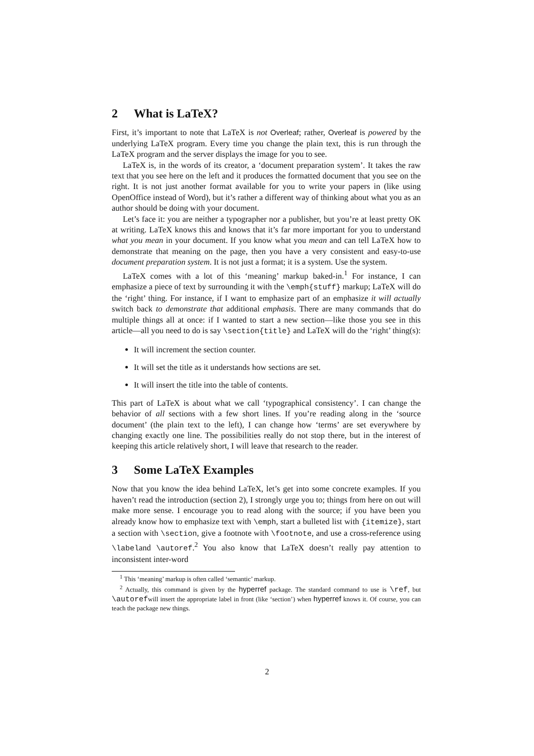2 What is LaTeX?
First, it’s important to note that LaTeX is not Overleaf; rather, Overleaf is powered by the underlying LaTeX program. Every time you change the plain text, this is run through the LaTeX program and the server displays the image for you to see.
LaTeX is, in the words of its creator, a ‘document preparation system’. It takes the raw text that you see here on the left and it produces the formatted document that you see on the right. It is not just another format available for you to write your papers in (like using OpenOffice instead of Word), but it’s rather a different way of thinking about what you as an author should be doing with your document.
Let’s face it: you are neither a typographer nor a publisher, but you’re at least pretty OK at writing. LaTeX knows this and knows that it’s far more important for you to understand what you mean in your document. If you know what you mean and can tell LaTeX how to demonstrate that meaning on the page, then you have a very consistent and easy-to-use document preparation system. It is not just a format; it is a system. Use the system.
LaTeX comes with a lot of this ‘meaning’ markup baked-in.<sup>1</sup> For instance, I can emphasize a piece of text by surrounding it with the \emph{stuff} markup; LaTeX will do the ‘right’ thing. For instance, if I want to emphasize part of an emphasize it will actually switch back to demonstrate that additional emphasis. There are many commands that do multiple things all at once: if I wanted to start a new section—like those you see in this article—all you need to do is say \section{title} and LaTeX will do the ‘right’ thing(s):
It will increment the section counter.
It will set the title as it understands how sections are set.
It will insert the title into the table of contents.
This part of LaTeX is about what we call ‘typographical consistency’. I can change the behavior of all sections with a few short lines. If you’re reading along in the ‘source document’ (the plain text to the left), I can change how ‘terms’ are set everywhere by changing exactly one line. The possibilities really do not stop there, but in the interest of keeping this article relatively short, I will leave that research to the reader.
3 Some LaTeX Examples
Now that you know the idea behind LaTeX, let’s get into some concrete examples. If you haven’t read the introduction (section 2), I strongly urge you to; things from here on out will make more sense. I encourage you to read along with the source; if you have been you already know how to emphasize text with \emph, start a bulleted list with {itemize}, start a section with \section, give a footnote with \footnote, and use a cross-reference using \labeland \autoref.<sup>2</sup> You also know that LaTeX doesn’t really pay attention to inconsistent inter-word
<sup>1</sup> This ‘meaning’ markup is often called ‘semantic’ markup.
<sup>2</sup> Actually, this command is given by the hyperref package. The standard command to use is \ref, but \autorefwill insert the appropriate label in front (like ‘section’) when hyperref knows it. Of course, you can teach the package new things.
2